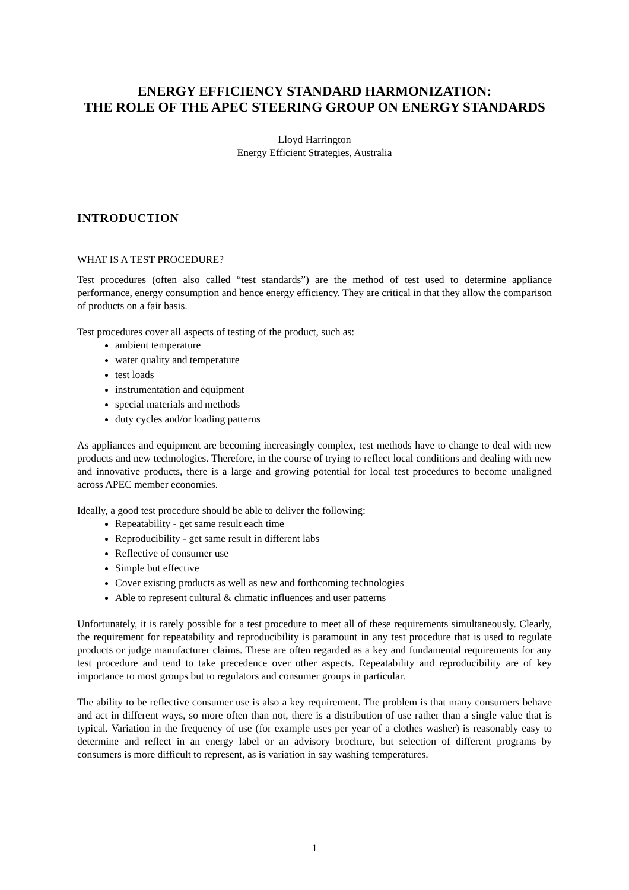ENERGY EFFICIENCY STANDARD HARMONIZATION:
THE ROLE OF THE APEC STEERING GROUP ON ENERGY STANDARDS
Lloyd Harrington
Energy Efficient Strategies, Australia
INTRODUCTION
WHAT IS A TEST PROCEDURE?
Test procedures (often also called “test standards”) are the method of test used to determine appliance performance, energy consumption and hence energy efficiency. They are critical in that they allow the comparison of products on a fair basis.
Test procedures cover all aspects of testing of the product, such as:
ambient temperature
water quality and temperature
test loads
instrumentation and equipment
special materials and methods
duty cycles and/or loading patterns
As appliances and equipment are becoming increasingly complex, test methods have to change to deal with new products and new technologies. Therefore, in the course of trying to reflect local conditions and dealing with new and innovative products, there is a large and growing potential for local test procedures to become unaligned across APEC member economies.
Ideally, a good test procedure should be able to deliver the following:
Repeatability - get same result each time
Reproducibility - get same result in different labs
Reflective of consumer use
Simple but effective
Cover existing products as well as new and forthcoming technologies
Able to represent cultural & climatic influences and user patterns
Unfortunately, it is rarely possible for a test procedure to meet all of these requirements simultaneously. Clearly, the requirement for repeatability and reproducibility is paramount in any test procedure that is used to regulate products or judge manufacturer claims. These are often regarded as a key and fundamental requirements for any test procedure and tend to take precedence over other aspects. Repeatability and reproducibility are of key importance to most groups but to regulators and consumer groups in particular.
The ability to be reflective consumer use is also a key requirement. The problem is that many consumers behave and act in different ways, so more often than not, there is a distribution of use rather than a single value that is typical. Variation in the frequency of use (for example uses per year of a clothes washer) is reasonably easy to determine and reflect in an energy label or an advisory brochure, but selection of different programs by consumers is more difficult to represent, as is variation in say washing temperatures.
1